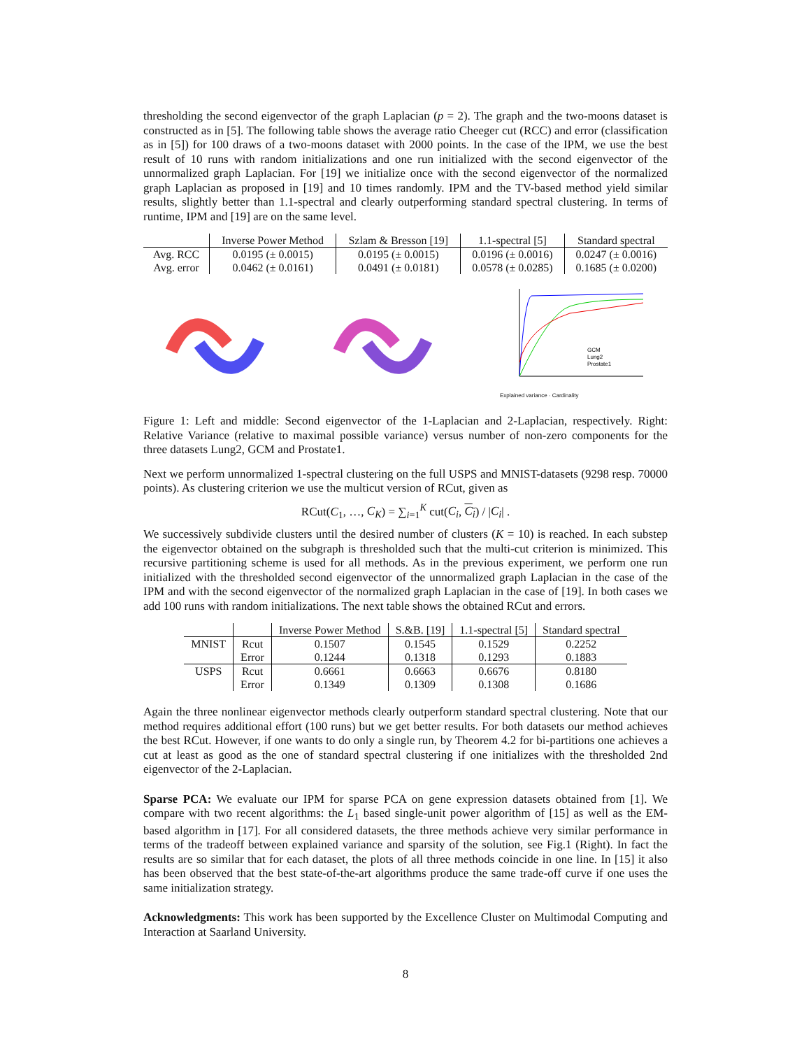thresholding the second eigenvector of the graph Laplacian (p = 2). The graph and the two-moons dataset is constructed as in [5]. The following table shows the average ratio Cheeger cut (RCC) and error (classification as in [5]) for 100 draws of a two-moons dataset with 2000 points. In the case of the IPM, we use the best result of 10 runs with random initializations and one run initialized with the second eigenvector of the unnormalized graph Laplacian. For [19] we initialize once with the second eigenvector of the normalized graph Laplacian as proposed in [19] and 10 times randomly. IPM and the TV-based method yield similar results, slightly better than 1.1-spectral and clearly outperforming standard spectral clustering. In terms of runtime, IPM and [19] are on the same level.
| | Inverse Power Method | Szlam & Bresson [19] | 1.1-spectral [5] | Standard spectral |
| --- | --- | --- | --- | --- |
| Avg. RCC | 0.0195 (± 0.0015) | 0.0195 (± 0.0015) | 0.0196 (± 0.0016) | 0.0247 (± 0.0016) |
| Avg. error | 0.0462 (± 0.0161) | 0.0491 (± 0.0181) | 0.0578 (± 0.0285) | 0.1685 (± 0.0200) |
GCM
Lung2
Prostate1
Explained variance · Cardinality
Figure 1: Left and middle: Second eigenvector of the 1-Laplacian and 2-Laplacian, respectively. Right: Relative Variance (relative to maximal possible variance) versus number of non-zero components for the three datasets Lung2, GCM and Prostate1.
Next we perform unnormalized 1-spectral clustering on the full USPS and MNIST-datasets (9298 resp. 70000 points). As clustering criterion we use the multicut version of RCut, given as
RCut(C<sub>1</sub>, …, C<sub>K</sub>) = ∑<sub>i=1</sub><sup>K</sup> cut(C<sub>i</sub>, C<sub>i</sub>) / |C<sub>i</sub>| .
We successively subdivide clusters until the desired number of clusters (K = 10) is reached. In each substep the eigenvector obtained on the subgraph is thresholded such that the multi-cut criterion is minimized. This recursive partitioning scheme is used for all methods. As in the previous experiment, we perform one run initialized with the thresholded second eigenvector of the unnormalized graph Laplacian in the case of the IPM and with the second eigenvector of the normalized graph Laplacian in the case of [19]. In both cases we add 100 runs with random initializations. The next table shows the obtained RCut and errors.
| | | Inverse Power Method | S.&B. [19] | 1.1-spectral [5] | Standard spectral |
| --- | --- | --- | --- | --- | --- |
| MNIST | Rcut | 0.1507 | 0.1545 | 0.1529 | 0.2252 |
| | Error | 0.1244 | 0.1318 | 0.1293 | 0.1883 |
| USPS | Rcut | 0.6661 | 0.6663 | 0.6676 | 0.8180 |
| | Error | 0.1349 | 0.1309 | 0.1308 | 0.1686 |
Again the three nonlinear eigenvector methods clearly outperform standard spectral clustering. Note that our method requires additional effort (100 runs) but we get better results. For both datasets our method achieves the best RCut. However, if one wants to do only a single run, by Theorem 4.2 for bi-partitions one achieves a cut at least as good as the one of standard spectral clustering if one initializes with the thresholded 2nd eigenvector of the 2-Laplacian.
Sparse PCA: We evaluate our IPM for sparse PCA on gene expression datasets obtained from [1]. We compare with two recent algorithms: the L<sub>1</sub> based single-unit power algorithm of [15] as well as the EM-based algorithm in [17]. For all considered datasets, the three methods achieve very similar performance in terms of the tradeoff between explained variance and sparsity of the solution, see Fig.1 (Right). In fact the results are so similar that for each dataset, the plots of all three methods coincide in one line. In [15] it also has been observed that the best state-of-the-art algorithms produce the same trade-off curve if one uses the same initialization strategy.
Acknowledgments: This work has been supported by the Excellence Cluster on Multimodal Computing and Interaction at Saarland University.
8